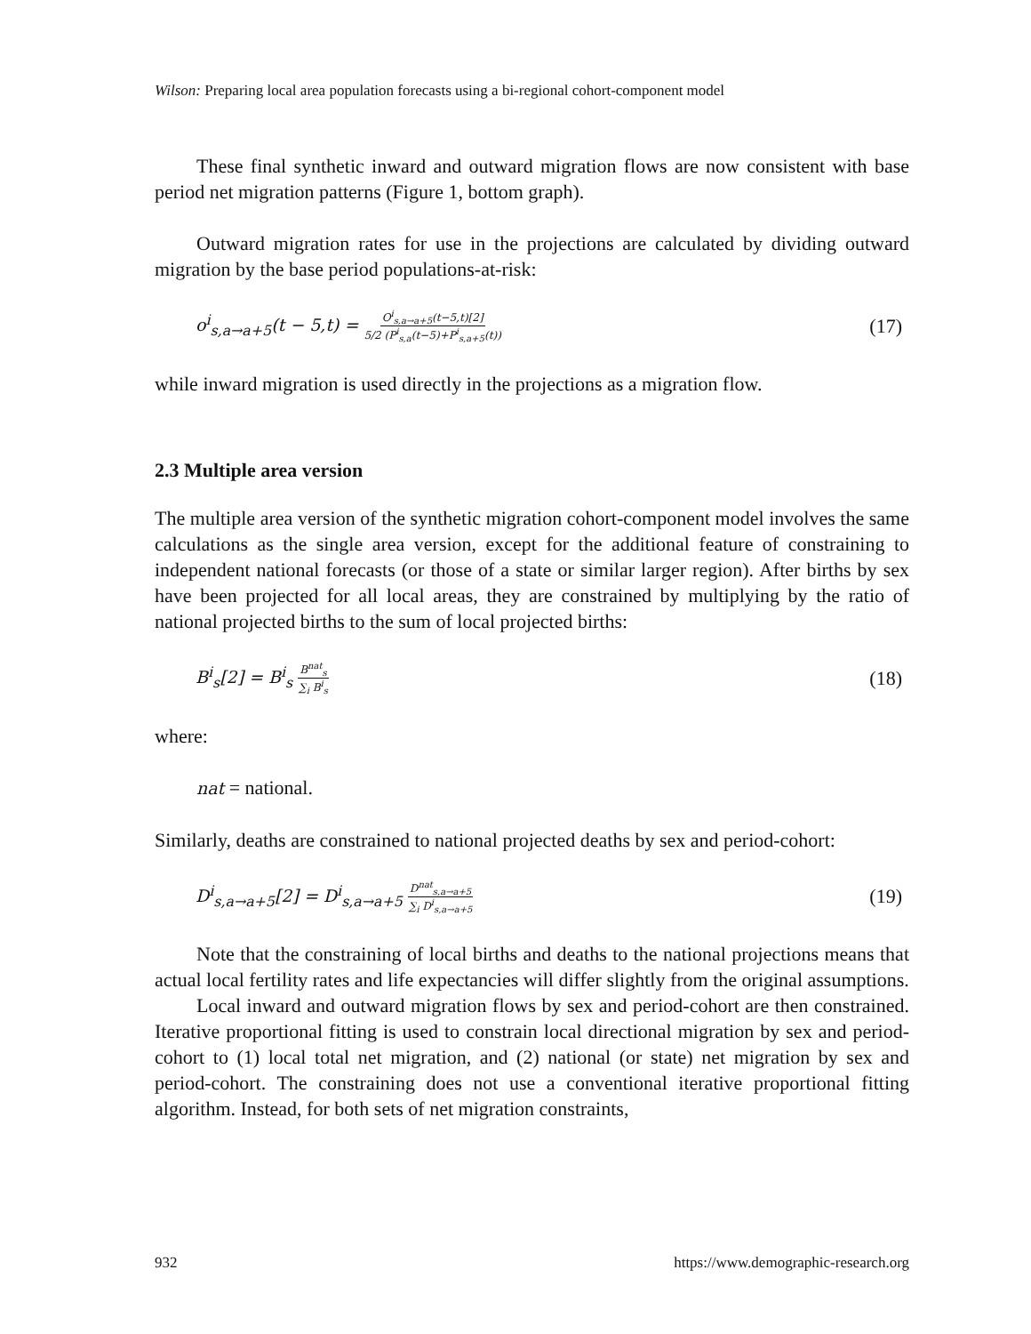Wilson: Preparing local area population forecasts using a bi-regional cohort-component model
These final synthetic inward and outward migration flows are now consistent with base period net migration patterns (Figure 1, bottom graph).
Outward migration rates for use in the projections are calculated by dividing outward migration by the base period populations-at-risk:
o<sup>i</sup><sub>s,a→a+5</sub>(t − 5,t) = O<sup>i</sup><sub>s,a→a+5</sub>(t−5,t)[2] 5/2 (P<sup>i</sup><sub>s,a</sub>(t−5)+P<sup>i</sup><sub>s,a+5</sub>(t)) (17)
while inward migration is used directly in the projections as a migration flow.
2.3 Multiple area version
The multiple area version of the synthetic migration cohort-component model involves the same calculations as the single area version, except for the additional feature of constraining to independent national forecasts (or those of a state or similar larger region). After births by sex have been projected for all local areas, they are constrained by multiplying by the ratio of national projected births to the sum of local projected births:
B<sup>i</sup><sub>s</sub>[2] = B<sup>i</sup><sub>s</sub> B<sup>nat</sup><sub>s</sub> ∑<sub>i</sub> B<sup>i</sup><sub>s</sub> (18)
where:
nat = national.
Similarly, deaths are constrained to national projected deaths by sex and period-cohort:
D<sup>i</sup><sub>s,a→a+5</sub>[2] = D<sup>i</sup><sub>s,a→a+5</sub> D<sup>nat</sup><sub>s,a→a+5</sub> ∑<sub>i</sub> D<sup>i</sup><sub>s,a→a+5</sub> (19)
Note that the constraining of local births and deaths to the national projections means that actual local fertility rates and life expectancies will differ slightly from the original assumptions.
Local inward and outward migration flows by sex and period-cohort are then constrained. Iterative proportional fitting is used to constrain local directional migration by sex and period-cohort to (1) local total net migration, and (2) national (or state) net migration by sex and period-cohort. The constraining does not use a conventional iterative proportional fitting algorithm. Instead, for both sets of net migration constraints,
932 https://www.demographic-research.org